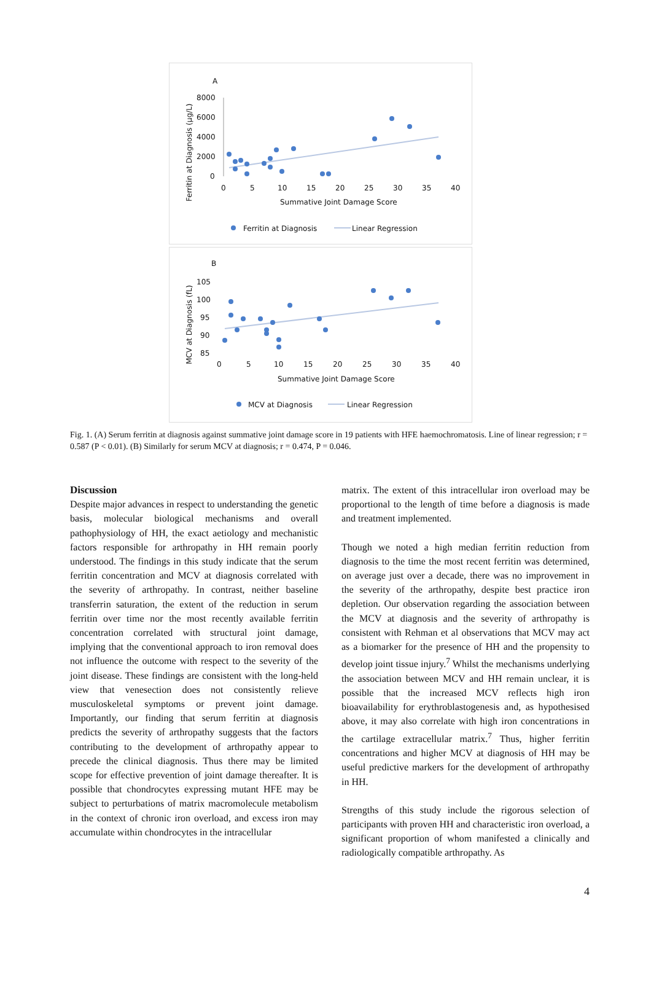A
8000
6000
4000
2000
0
0
5
10
15
20
25
30
35
40
Summative Joint Damage Score
Ferritin at Diagnosis (μg/L)
Ferritin at Diagnosis
Linear Regression
B
105
100
95
90
85
0
5
10
15
20
25
30
35
40
Summative Joint Damage Score
MCV at Diagnosis (fL)
MCV at Diagnosis
Linear Regression
Fig. 1. (A) Serum ferritin at diagnosis against summative joint damage score in 19 patients with HFE haemochromatosis. Line of linear regression; r = 0.587 (P < 0.01). (B) Similarly for serum MCV at diagnosis; r = 0.474, P = 0.046.
Discussion
Despite major advances in respect to understanding the genetic basis, molecular biological mechanisms and overall pathophysiology of HH, the exact aetiology and mechanistic factors responsible for arthropathy in HH remain poorly understood. The findings in this study indicate that the serum ferritin concentration and MCV at diagnosis correlated with the severity of arthropathy. In contrast, neither baseline transferrin saturation, the extent of the reduction in serum ferritin over time nor the most recently available ferritin concentration correlated with structural joint damage, implying that the conventional approach to iron removal does not influence the outcome with respect to the severity of the joint disease. These findings are consistent with the long-held view that venesection does not consistently relieve musculoskeletal symptoms or prevent joint damage. Importantly, our finding that serum ferritin at diagnosis predicts the severity of arthropathy suggests that the factors contributing to the development of arthropathy appear to precede the clinical diagnosis. Thus there may be limited scope for effective prevention of joint damage thereafter. It is possible that chondrocytes expressing mutant HFE may be subject to perturbations of matrix macromolecule metabolism in the context of chronic iron overload, and excess iron may accumulate within chondrocytes in the intracellular
matrix. The extent of this intracellular iron overload may be proportional to the length of time before a diagnosis is made and treatment implemented.
Though we noted a high median ferritin reduction from diagnosis to the time the most recent ferritin was determined, on average just over a decade, there was no improvement in the severity of the arthropathy, despite best practice iron depletion. Our observation regarding the association between the MCV at diagnosis and the severity of arthropathy is consistent with Rehman et al observations that MCV may act as a biomarker for the presence of HH and the propensity to develop joint tissue injury.<sup>7</sup> Whilst the mechanisms underlying the association between MCV and HH remain unclear, it is possible that the increased MCV reflects high iron bioavailability for erythroblastogenesis and, as hypothesised above, it may also correlate with high iron concentrations in the cartilage extracellular matrix.<sup>7</sup> Thus, higher ferritin concentrations and higher MCV at diagnosis of HH may be useful predictive markers for the development of arthropathy in HH.
Strengths of this study include the rigorous selection of participants with proven HH and characteristic iron overload, a significant proportion of whom manifested a clinically and radiologically compatible arthropathy. As
4